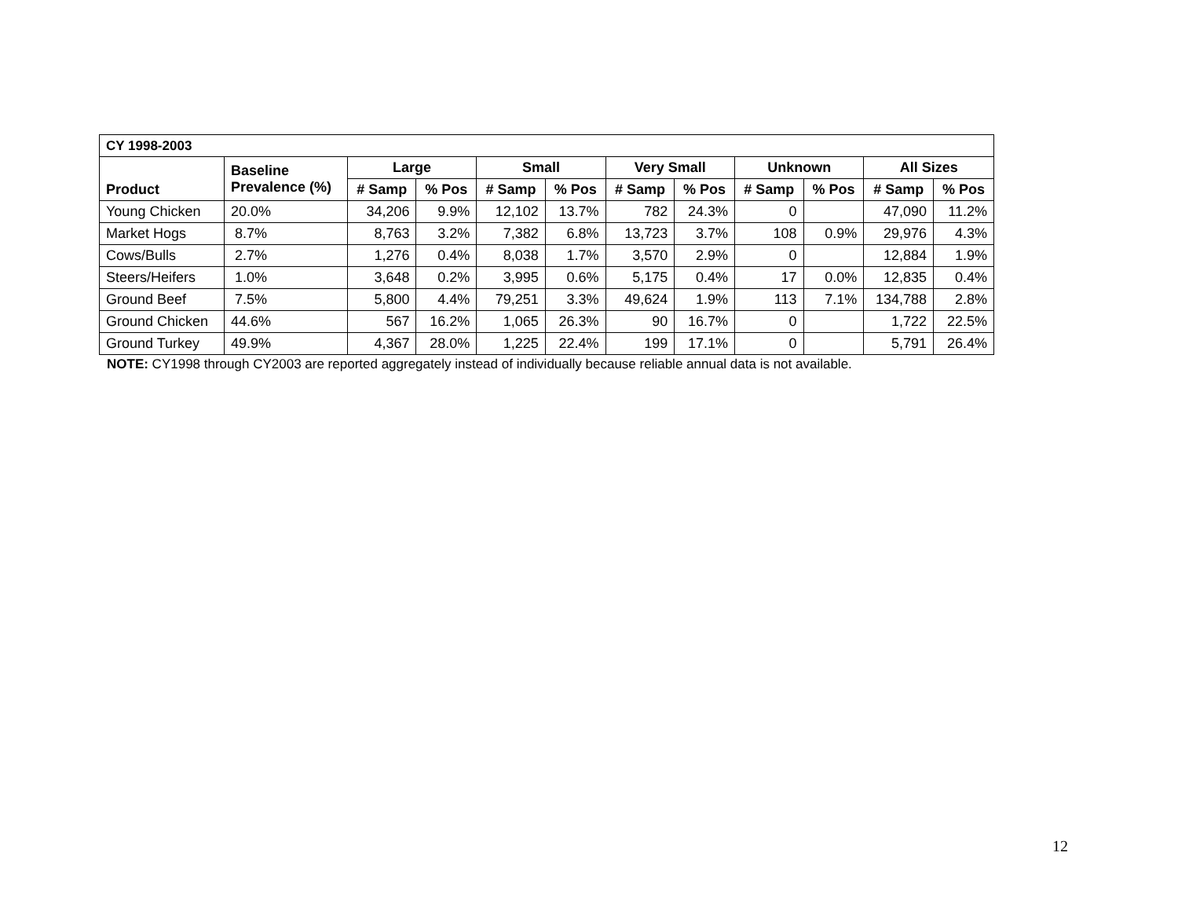| CY 1998-2003 | | | | | | | | | | | |
| --- | --- | --- | --- | --- | --- | --- | --- | --- | --- | --- | --- |
| Product | Baseline Prevalence (%) | Large | | Small | | Very Small | | Unknown | | All Sizes | |
| | | # Samp | % Pos | # Samp | % Pos | # Samp | % Pos | # Samp | % Pos | # Samp | % Pos |
| Young Chicken | 20.0% | 34,206 | 9.9% | 12,102 | 13.7% | 782 | 24.3% | 0 | | 47,090 | 11.2% |
| Market Hogs | 8.7% | 8,763 | 3.2% | 7,382 | 6.8% | 13,723 | 3.7% | 108 | 0.9% | 29,976 | 4.3% |
| Cows/Bulls | 2.7% | 1,276 | 0.4% | 8,038 | 1.7% | 3,570 | 2.9% | 0 | | 12,884 | 1.9% |
| Steers/Heifers | 1.0% | 3,648 | 0.2% | 3,995 | 0.6% | 5,175 | 0.4% | 17 | 0.0% | 12,835 | 0.4% |
| Ground Beef | 7.5% | 5,800 | 4.4% | 79,251 | 3.3% | 49,624 | 1.9% | 113 | 7.1% | 134,788 | 2.8% |
| Ground Chicken | 44.6% | 567 | 16.2% | 1,065 | 26.3% | 90 | 16.7% | 0 | | 1,722 | 22.5% |
| Ground Turkey | 49.9% | 4,367 | 28.0% | 1,225 | 22.4% | 199 | 17.1% | 0 | | 5,791 | 26.4% |
NOTE: CY1998 through CY2003 are reported aggregately instead of individually because reliable annual data is not available.
12